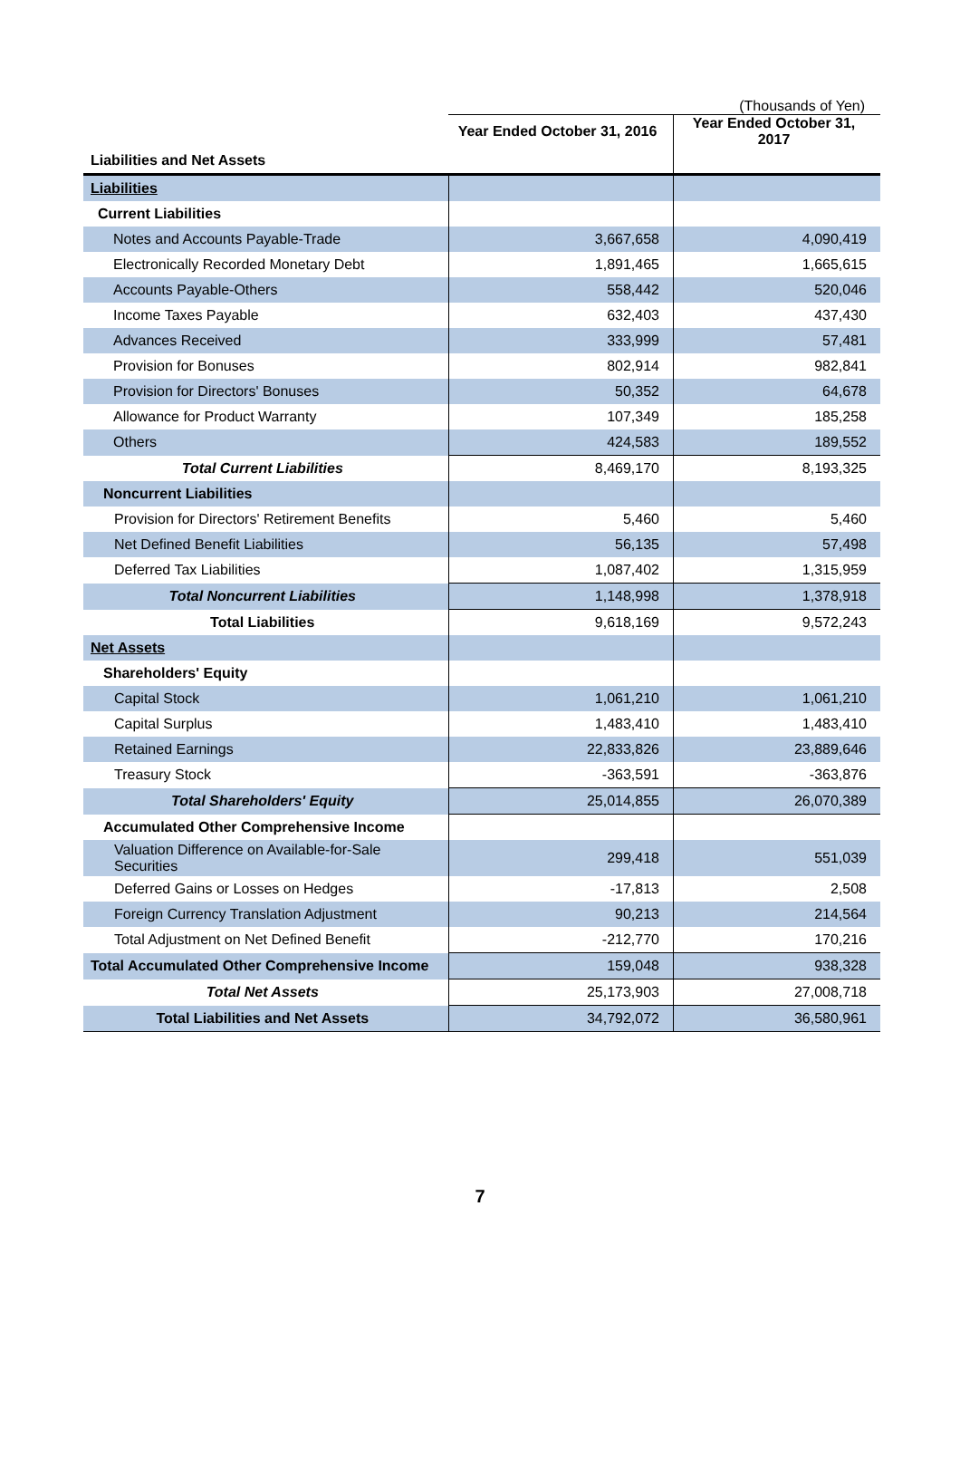(Thousands of Yen)
| | Year Ended October 31, 2016 | Year Ended October 31, 2017 |
| Liabilities and Net Assets | | |
| Liabilities | | |
| Current Liabilities | | |
| Notes and Accounts Payable-Trade | 3,667,658 | 4,090,419 |
| Electronically Recorded Monetary Debt | 1,891,465 | 1,665,615 |
| Accounts Payable-Others | 558,442 | 520,046 |
| Income Taxes Payable | 632,403 | 437,430 |
| Advances Received | 333,999 | 57,481 |
| Provision for Bonuses | 802,914 | 982,841 |
| Provision for Directors' Bonuses | 50,352 | 64,678 |
| Allowance for Product Warranty | 107,349 | 185,258 |
| Others | 424,583 | 189,552 |
| Total Current Liabilities | 8,469,170 | 8,193,325 |
| Noncurrent Liabilities | | |
| Provision for Directors' Retirement Benefits | 5,460 | 5,460 |
| Net Defined Benefit Liabilities | 56,135 | 57,498 |
| Deferred Tax Liabilities | 1,087,402 | 1,315,959 |
| Total Noncurrent Liabilities | 1,148,998 | 1,378,918 |
| Total Liabilities | 9,618,169 | 9,572,243 |
| Net Assets | | |
| Shareholders' Equity | | |
| Capital Stock | 1,061,210 | 1,061,210 |
| Capital Surplus | 1,483,410 | 1,483,410 |
| Retained Earnings | 22,833,826 | 23,889,646 |
| Treasury Stock | -363,591 | -363,876 |
| Total Shareholders' Equity | 25,014,855 | 26,070,389 |
| Accumulated Other Comprehensive Income | | |
| Valuation Difference on Available-for-Sale Securities | 299,418 | 551,039 |
| Deferred Gains or Losses on Hedges | -17,813 | 2,508 |
| Foreign Currency Translation Adjustment | 90,213 | 214,564 |
| Total Adjustment on Net Defined Benefit | -212,770 | 170,216 |
| Total Accumulated Other Comprehensive Income | 159,048 | 938,328 |
| Total Net Assets | 25,173,903 | 27,008,718 |
| Total Liabilities and Net Assets | 34,792,072 | 36,580,961 |
7